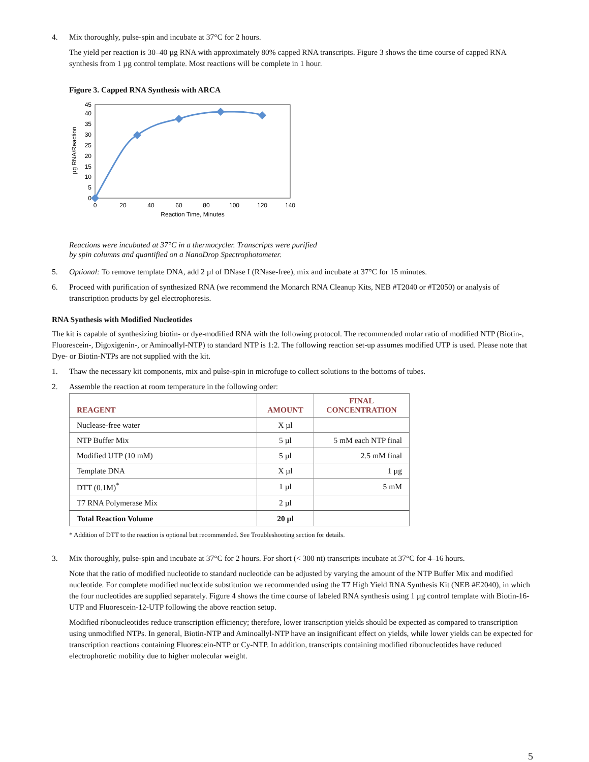4. Mix thoroughly, pulse-spin and incubate at 37°C for 2 hours.
The yield per reaction is 30–40 µg RNA with approximately 80% capped RNA transcripts. Figure 3 shows the time course of capped RNA synthesis from 1 µg control template. Most reactions will be complete in 1 hour.
Figure 3. Capped RNA Synthesis with ARCA
0
5
10
15
20
25
30
35
40
45
0
20
40
60
80
100
120
140
Reaction Time, Minutes
µg RNA/Reaction
Reactions were incubated at 37°C in a thermocycler. Transcripts were purified
by spin columns and quantified on a NanoDrop Spectrophotometer.
5. Optional: To remove template DNA, add 2 µl of DNase I (RNase-free), mix and incubate at 37°C for 15 minutes.
6. Proceed with purification of synthesized RNA (we recommend the Monarch RNA Cleanup Kits, NEB #T2040 or #T2050) or analysis of transcription products by gel electrophoresis.
RNA Synthesis with Modified Nucleotides
The kit is capable of synthesizing biotin- or dye-modified RNA with the following protocol. The recommended molar ratio of modified NTP (Biotin-, Fluorescein-, Digoxigenin-, or Aminoallyl-NTP) to standard NTP is 1:2. The following reaction set-up assumes modified UTP is used. Please note that Dye- or Biotin-NTPs are not supplied with the kit.
1. Thaw the necessary kit components, mix and pulse-spin in microfuge to collect solutions to the bottoms of tubes.
2. Assemble the reaction at room temperature in the following order:
| REAGENT | AMOUNT | FINAL CONCENTRATION |
| --- | --- | --- |
| Nuclease-free water | X µl | |
| NTP Buffer Mix | 5 µl | 5 mM each NTP final |
| Modified UTP (10 mM) | 5 µl | 2.5 mM final |
| Template DNA | X µl | 1 µg |
| DTT (0.1M)<sup>*</sup> | 1 µl | 5 mM |
| T7 RNA Polymerase Mix | 2 µl | |
| Total Reaction Volume | 20 µl | |
* Addition of DTT to the reaction is optional but recommended. See Troubleshooting section for details.
3. Mix thoroughly, pulse-spin and incubate at 37°C for 2 hours. For short (< 300 nt) transcripts incubate at 37°C for 4–16 hours.
Note that the ratio of modified nucleotide to standard nucleotide can be adjusted by varying the amount of the NTP Buffer Mix and modified nucleotide. For complete modified nucleotide substitution we recommended using the T7 High Yield RNA Synthesis Kit (NEB #E2040), in which the four nucleotides are supplied separately. Figure 4 shows the time course of labeled RNA synthesis using 1 µg control template with Biotin-16-UTP and Fluorescein-12-UTP following the above reaction setup.
Modified ribonucleotides reduce transcription efficiency; therefore, lower transcription yields should be expected as compared to transcription using unmodified NTPs. In general, Biotin-NTP and Aminoallyl-NTP have an insignificant effect on yields, while lower yields can be expected for transcription reactions containing Fluorescein-NTP or Cy-NTP. In addition, transcripts containing modified ribonucleotides have reduced electrophoretic mobility due to higher molecular weight.
5